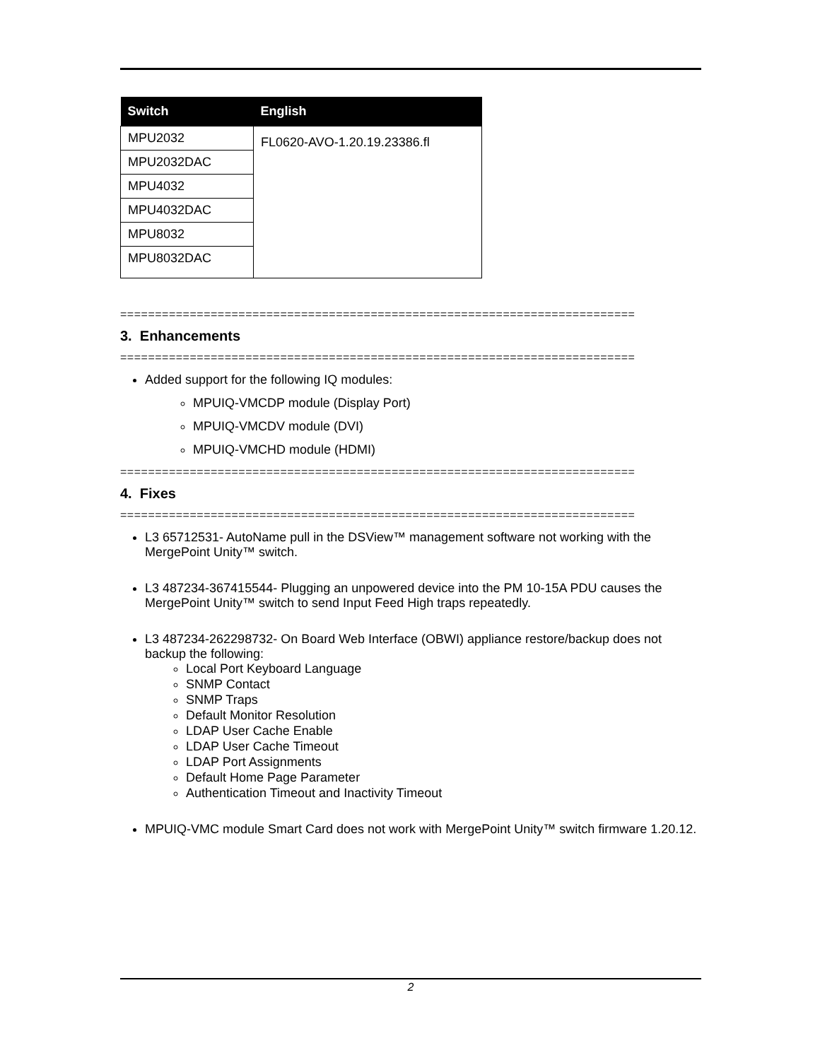| Switch | English |
| --- | --- |
| MPU2032 | FL0620-AVO-1.20.19.23386.fl |
| MPU2032DAC | |
| MPU4032 | |
| MPU4032DAC | |
| MPU8032 | |
| MPU8032DAC | |
==========================================================================
3. Enhancements
==========================================================================
Added support for the following IQ modules:
MPUIQ-VMCDP module (Display Port)
MPUIQ-VMCDV module (DVI)
MPUIQ-VMCHD module (HDMI)
==========================================================================
4. Fixes
==========================================================================
L3 65712531- AutoName pull in the DSView™ management software not working with the MergePoint Unity™ switch.
L3 487234-367415544- Plugging an unpowered device into the PM 10-15A PDU causes the MergePoint Unity™ switch to send Input Feed High traps repeatedly.
L3 487234-262298732- On Board Web Interface (OBWI) appliance restore/backup does not backup the following:
Local Port Keyboard Language
SNMP Contact
SNMP Traps
Default Monitor Resolution
LDAP User Cache Enable
LDAP User Cache Timeout
LDAP Port Assignments
Default Home Page Parameter
Authentication Timeout and Inactivity Timeout
MPUIQ-VMC module Smart Card does not work with MergePoint Unity™ switch firmware 1.20.12.
2